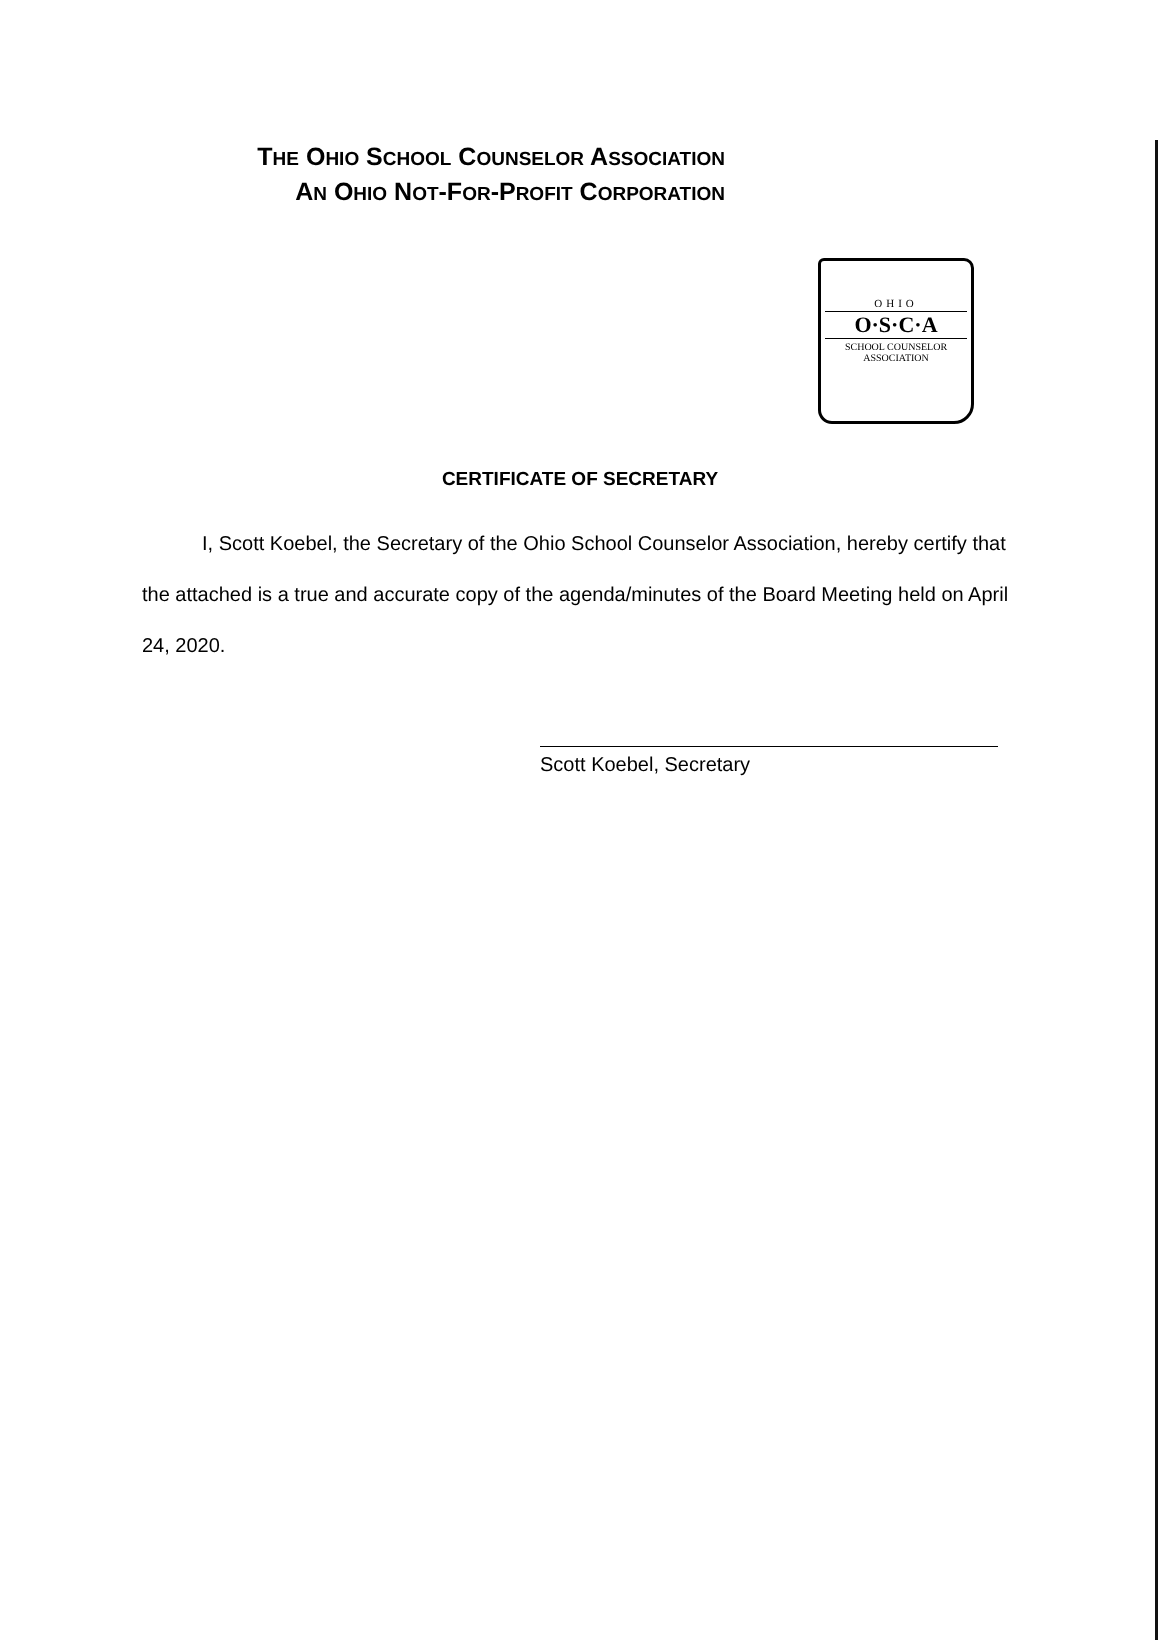THE OHIO SCHOOL COUNSELOR ASSOCIATION
AN OHIO NOT-FOR-PROFIT CORPORATION
OHIO
O·S·C·A
SCHOOL COUNSELOR
ASSOCIATION
CERTIFICATE OF SECRETARY
I, Scott Koebel, the Secretary of the Ohio School Counselor Association, hereby certify that the attached is a true and accurate copy of the agenda/minutes of the Board Meeting held on April 24, 2020.
Scott Koebel, Secretary